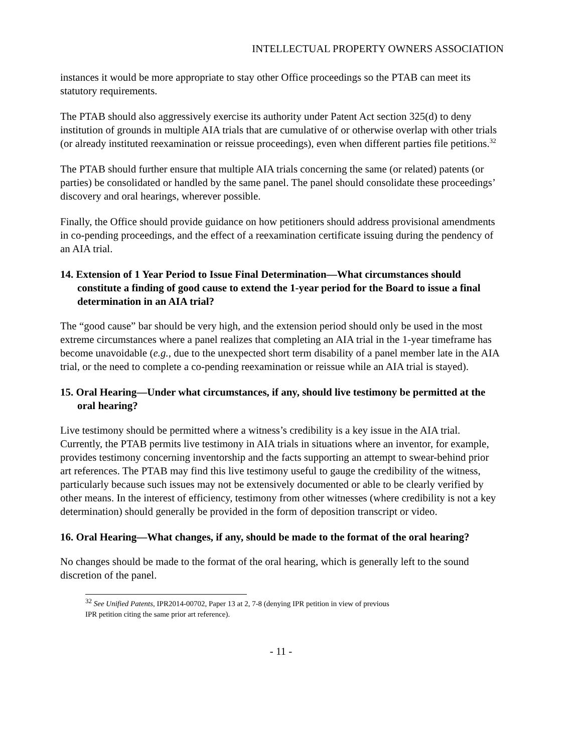INTELLECTUAL PROPERTY OWNERS ASSOCIATION
instances it would be more appropriate to stay other Office proceedings so the PTAB can meet its statutory requirements.
The PTAB should also aggressively exercise its authority under Patent Act section 325(d) to deny institution of grounds in multiple AIA trials that are cumulative of or otherwise overlap with other trials (or already instituted reexamination or reissue proceedings), even when different parties file petitions.<sup>32</sup>
The PTAB should further ensure that multiple AIA trials concerning the same (or related) patents (or parties) be consolidated or handled by the same panel. The panel should consolidate these proceedings’ discovery and oral hearings, wherever possible.
Finally, the Office should provide guidance on how petitioners should address provisional amendments in co-pending proceedings, and the effect of a reexamination certificate issuing during the pendency of an AIA trial.
14. Extension of 1 Year Period to Issue Final Determination—What circumstances should constitute a finding of good cause to extend the 1-year period for the Board to issue a final determination in an AIA trial?
The “good cause” bar should be very high, and the extension period should only be used in the most extreme circumstances where a panel realizes that completing an AIA trial in the 1-year timeframe has become unavoidable (e.g., due to the unexpected short term disability of a panel member late in the AIA trial, or the need to complete a co-pending reexamination or reissue while an AIA trial is stayed).
15. Oral Hearing—Under what circumstances, if any, should live testimony be permitted at the oral hearing?
Live testimony should be permitted where a witness’s credibility is a key issue in the AIA trial. Currently, the PTAB permits live testimony in AIA trials in situations where an inventor, for example, provides testimony concerning inventorship and the facts supporting an attempt to swear-behind prior art references. The PTAB may find this live testimony useful to gauge the credibility of the witness, particularly because such issues may not be extensively documented or able to be clearly verified by other means. In the interest of efficiency, testimony from other witnesses (where credibility is not a key determination) should generally be provided in the form of deposition transcript or video.
16. Oral Hearing—What changes, if any, should be made to the format of the oral hearing?
No changes should be made to the format of the oral hearing, which is generally left to the sound discretion of the panel.
<sup>32</sup> See Unified Patents, IPR2014-00702, Paper 13 at 2, 7-8 (denying IPR petition in view of previous
IPR petition citing the same prior art reference).
- 11 -